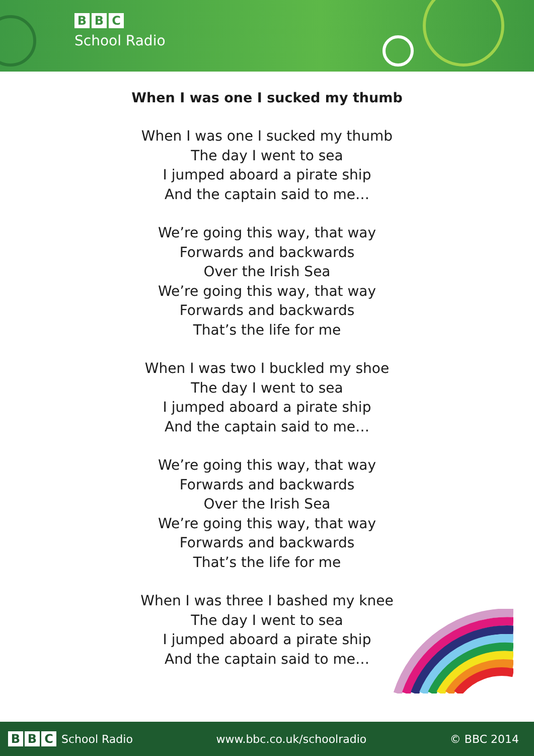B B C
School Radio
When I was one I sucked my thumb
When I was one I sucked my thumb
The day I went to sea
I jumped aboard a pirate ship
And the captain said to me…
We’re going this way, that way
Forwards and backwards
Over the Irish Sea
We’re going this way, that way
Forwards and backwards
That’s the life for me
When I was two I buckled my shoe
The day I went to sea
I jumped aboard a pirate ship
And the captain said to me…
We’re going this way, that way
Forwards and backwards
Over the Irish Sea
We’re going this way, that way
Forwards and backwards
That’s the life for me
When I was three I bashed my knee
The day I went to sea
I jumped aboard a pirate ship
And the captain said to me…
B B C School Radio www.bbc.co.uk/schoolradio © BBC 2014